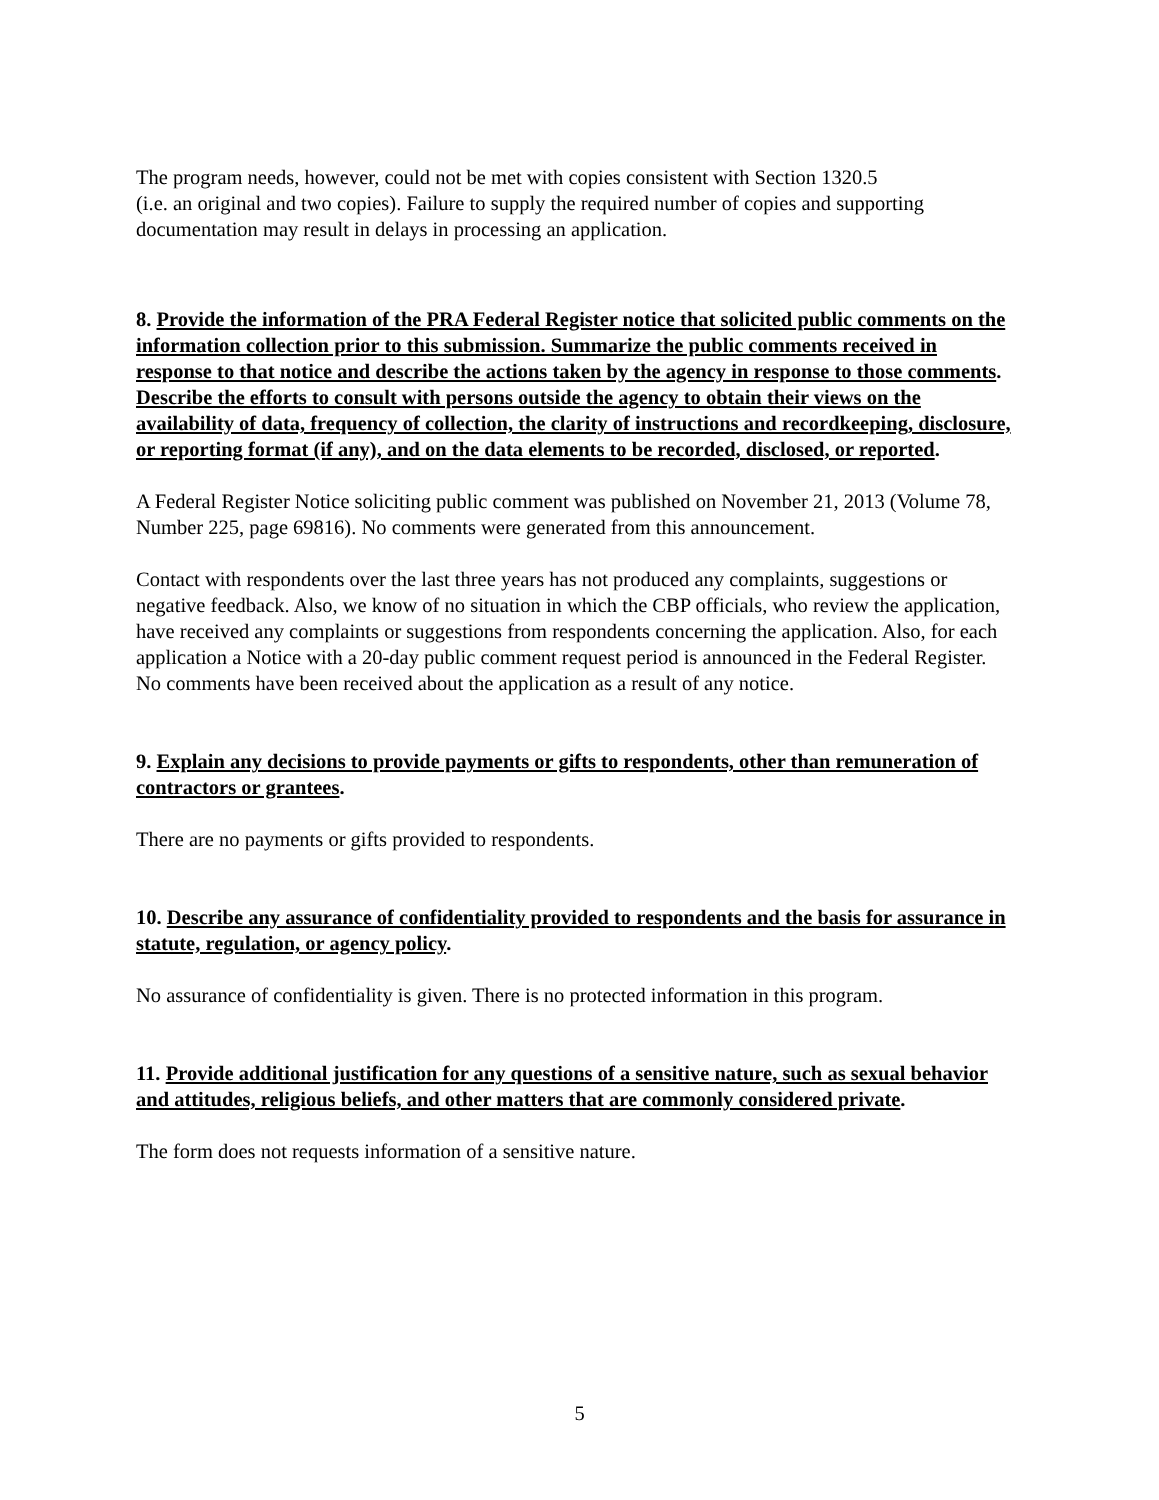The program needs, however, could not be met with copies consistent with Section 1320.5
(i.e. an original and two copies). Failure to supply the required number of copies and supporting documentation may result in delays in processing an application.
8. Provide the information of the PRA Federal Register notice that solicited public comments on the information collection prior to this submission. Summarize the public comments received in response to that notice and describe the actions taken by the agency in response to those comments. Describe the efforts to consult with persons outside the agency to obtain their views on the availability of data, frequency of collection, the clarity of instructions and recordkeeping, disclosure, or reporting format (if any), and on the data elements to be recorded, disclosed, or reported.
A Federal Register Notice soliciting public comment was published on November 21, 2013 (Volume 78, Number 225, page 69816). No comments were generated from this announcement.
Contact with respondents over the last three years has not produced any complaints, suggestions or negative feedback. Also, we know of no situation in which the CBP officials, who review the application, have received any complaints or suggestions from respondents concerning the application. Also, for each application a Notice with a 20-day public comment request period is announced in the Federal Register. No comments have been received about the application as a result of any notice.
9. Explain any decisions to provide payments or gifts to respondents, other than remuneration of contractors or grantees.
There are no payments or gifts provided to respondents.
10. Describe any assurance of confidentiality provided to respondents and the basis for assurance in statute, regulation, or agency policy.
No assurance of confidentiality is given. There is no protected information in this program.
11. Provide additional justification for any questions of a sensitive nature, such as sexual behavior and attitudes, religious beliefs, and other matters that are commonly considered private.
The form does not requests information of a sensitive nature.
5